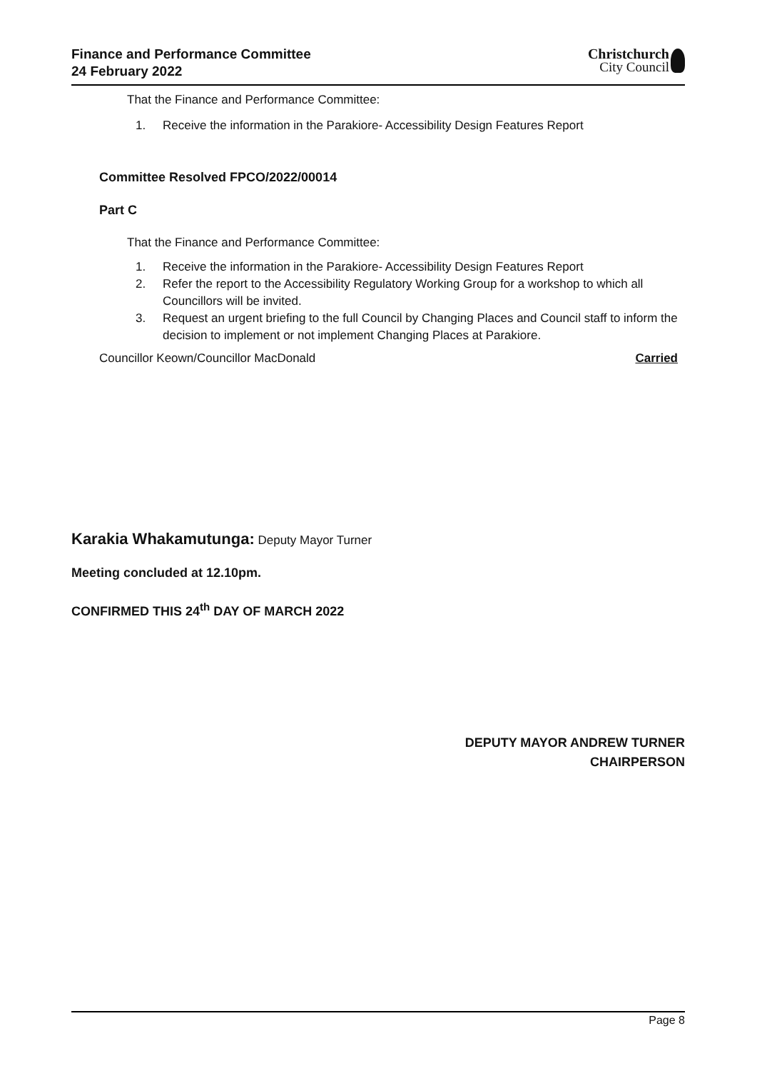Finance and Performance Committee
24 February 2022
Christchurch
City Council
That the Finance and Performance Committee:
1. Receive the information in the Parakiore- Accessibility Design Features Report
Committee Resolved FPCO/2022/00014
Part C
That the Finance and Performance Committee:
1. Receive the information in the Parakiore- Accessibility Design Features Report
2. Refer the report to the Accessibility Regulatory Working Group for a workshop to which all Councillors will be invited.
3. Request an urgent briefing to the full Council by Changing Places and Council staff to inform the decision to implement or not implement Changing Places at Parakiore.
Councillor Keown/Councillor MacDonald Carried
Karakia Whakamutunga: Deputy Mayor Turner
Meeting concluded at 12.10pm.
CONFIRMED THIS 24<sup>th</sup> DAY OF MARCH 2022
DEPUTY MAYOR ANDREW TURNER
CHAIRPERSON
Page 8